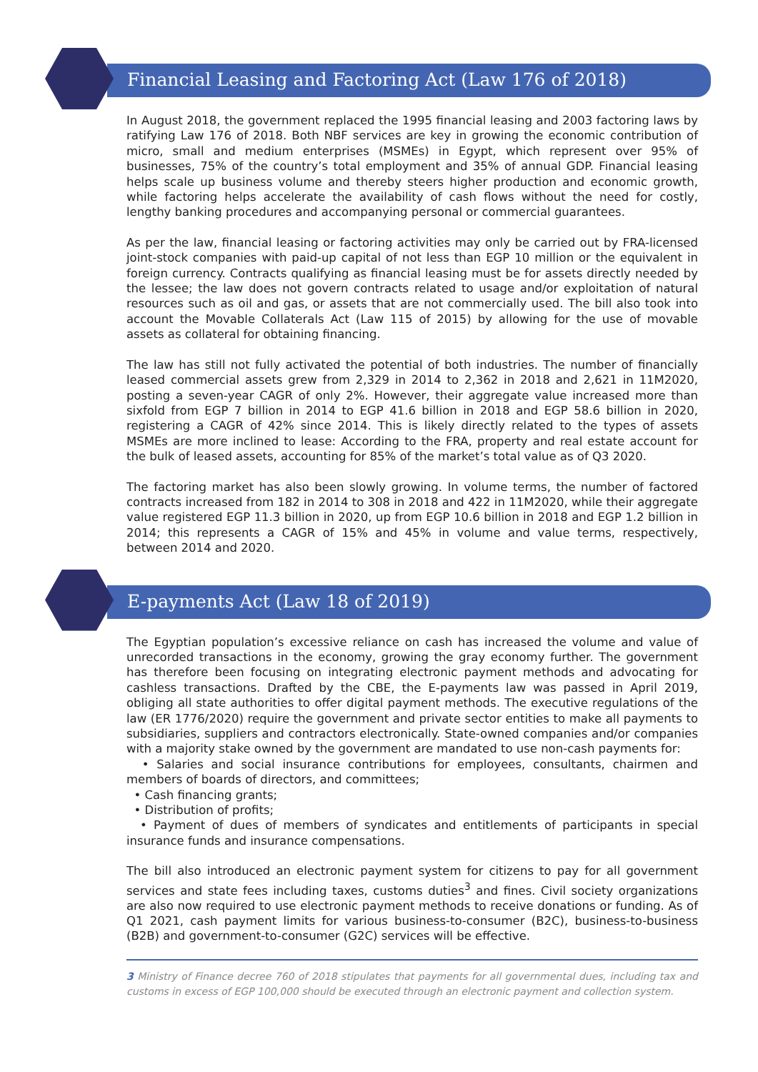Financial Leasing and Factoring Act (Law 176 of 2018)
In August 2018, the government replaced the 1995 financial leasing and 2003 factoring laws by ratifying Law 176 of 2018. Both NBF services are key in growing the economic contribution of micro, small and medium enterprises (MSMEs) in Egypt, which represent over 95% of businesses, 75% of the country’s total employment and 35% of annual GDP. Financial leasing helps scale up business volume and thereby steers higher production and economic growth, while factoring helps accelerate the availability of cash flows without the need for costly, lengthy banking procedures and accompanying personal or commercial guarantees.
As per the law, financial leasing or factoring activities may only be carried out by FRA-licensed joint-stock companies with paid-up capital of not less than EGP 10 million or the equivalent in foreign currency. Contracts qualifying as financial leasing must be for assets directly needed by the lessee; the law does not govern contracts related to usage and/or exploitation of natural resources such as oil and gas, or assets that are not commercially used. The bill also took into account the Movable Collaterals Act (Law 115 of 2015) by allowing for the use of movable assets as collateral for obtaining financing.
The law has still not fully activated the potential of both industries. The number of financially leased commercial assets grew from 2,329 in 2014 to 2,362 in 2018 and 2,621 in 11M2020, posting a seven-year CAGR of only 2%. However, their aggregate value increased more than sixfold from EGP 7 billion in 2014 to EGP 41.6 billion in 2018 and EGP 58.6 billion in 2020, registering a CAGR of 42% since 2014. This is likely directly related to the types of assets MSMEs are more inclined to lease: According to the FRA, property and real estate account for the bulk of leased assets, accounting for 85% of the market’s total value as of Q3 2020.
The factoring market has also been slowly growing. In volume terms, the number of factored contracts increased from 182 in 2014 to 308 in 2018 and 422 in 11M2020, while their aggregate value registered EGP 11.3 billion in 2020, up from EGP 10.6 billion in 2018 and EGP 1.2 billion in 2014; this represents a CAGR of 15% and 45% in volume and value terms, respectively, between 2014 and 2020.
E-payments Act (Law 18 of 2019)
The Egyptian population’s excessive reliance on cash has increased the volume and value of unrecorded transactions in the economy, growing the gray economy further. The government has therefore been focusing on integrating electronic payment methods and advocating for cashless transactions. Drafted by the CBE, the E-payments law was passed in April 2019, obliging all state authorities to offer digital payment methods. The executive regulations of the law (ER 1776/2020) require the government and private sector entities to make all payments to subsidiaries, suppliers and contractors electronically. State-owned companies and/or companies with a majority stake owned by the government are mandated to use non-cash payments for:
• Salaries and social insurance contributions for employees, consultants, chairmen and members of boards of directors, and committees;
• Cash financing grants;
• Distribution of profits;
• Payment of dues of members of syndicates and entitlements of participants in special insurance funds and insurance compensations.
The bill also introduced an electronic payment system for citizens to pay for all government services and state fees including taxes, customs duties<sup>3</sup> and fines. Civil society organizations are also now required to use electronic payment methods to receive donations or funding. As of Q1 2021, cash payment limits for various business-to-consumer (B2C), business-to-business (B2B) and government-to-consumer (G2C) services will be effective.
3 Ministry of Finance decree 760 of 2018 stipulates that payments for all governmental dues, including tax and customs in excess of EGP 100,000 should be executed through an electronic payment and collection system.